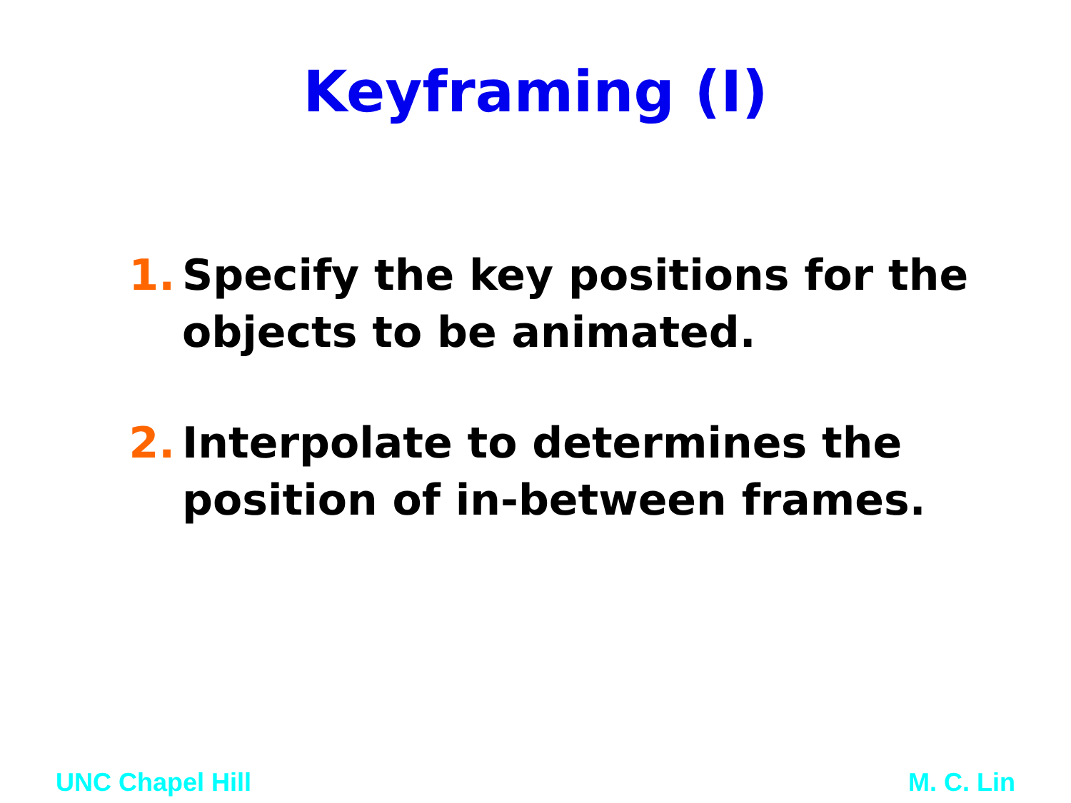Keyframing (I)
1. Specify the key positions for the objects to be animated.
2. Interpolate to determines the position of in-between frames.
UNC Chapel Hill M. C. Lin